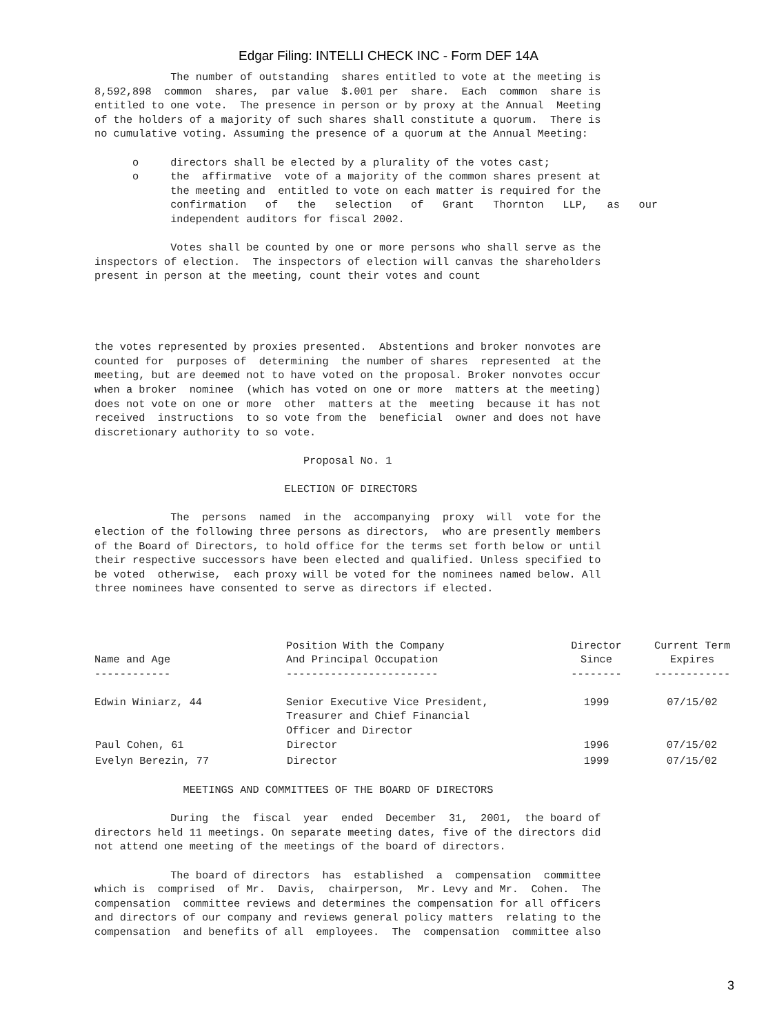Edgar Filing: INTELLI CHECK INC - Form DEF 14A
            The number of outstanding  shares entitled to vote at the meeting is
8,592,898  common  shares,  par value  $.001 per  share.  Each  common  share is
entitled to one vote.  The presence in person or by proxy at the Annual  Meeting
of the holders of a majority of such shares shall constitute a quorum.  There is
no cumulative voting. Assuming the presence of a quorum at the Annual Meeting:

      o     directors shall be elected by a plurality of the votes cast;
      o     the  affirmative  vote of a majority of the common shares present at
            the meeting and  entitled to vote on each matter is required for the
            confirmation   of   the   selection   of   Grant   Thornton   LLP,   as   our
            independent auditors for fiscal 2002.

            Votes shall be counted by one or more persons who shall serve as the
inspectors of election.  The inspectors of election will canvas the shareholders
present in person at the meeting, count their votes and count




the votes represented by proxies presented.  Abstentions and broker nonvotes are
counted for  purposes of  determining  the number of shares  represented  at the
meeting, but are deemed not to have voted on the proposal. Broker nonvotes occur
when a broker  nominee  (which has voted on one or more  matters at the meeting)
does not vote on one or more  other  matters at the  meeting  because it has not
received  instructions  to so vote from the  beneficial  owner and does not have
discretionary authority to so vote.

                                 Proposal No. 1

                              ELECTION OF DIRECTORS

            The  persons  named  in the  accompanying  proxy  will  vote for the
election of the following three persons as directors,  who are presently members
of the Board of Directors, to hold office for the terms set forth below or until
their respective successors have been elected and qualified. Unless specified to
be voted  otherwise,  each proxy will be voted for the nominees named below. All
three nominees have consented to serve as directors if elected.
| Name and Age ------------ | Position With the Company And Principal Occupation ------------------------ | Director Since -------- | Current Term Expires ------------ |
| --- | --- | --- | --- |
| Edwin Winiarz, 44 | Senior Executive Vice President, Treasurer and Chief Financial Officer and Director | 1999 | 07/15/02 |
| Paul Cohen, 61 | Director | 1996 | 07/15/02 |
| Evelyn Berezin, 77 | Director | 1999 | 07/15/02 |
              MEETINGS AND COMMITTEES OF THE BOARD OF DIRECTORS

            During  the  fiscal  year  ended  December  31,  2001,  the board of
directors held 11 meetings. On separate meeting dates, five of the directors did
not attend one meeting of the meetings of the board of directors.

            The board of directors  has  established  a  compensation  committee
which is  comprised  of Mr.  Davis,  chairperson,  Mr. Levy and Mr.  Cohen.  The
compensation  committee reviews and determines the compensation for all officers
and directors of our company and reviews general policy matters  relating to the
compensation  and benefits of all  employees.  The  compensation  committee also
3